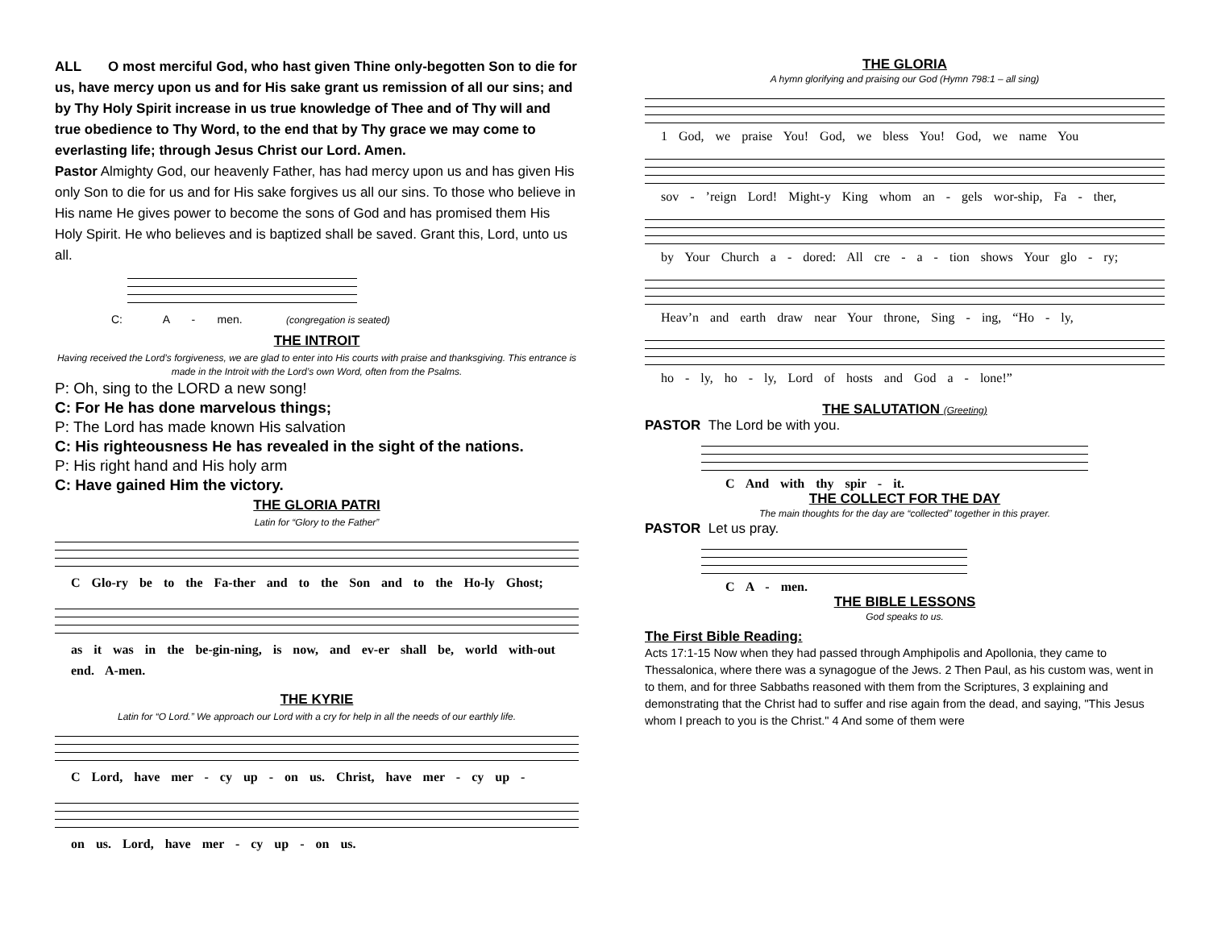ALL O most merciful God, who hast given Thine only-begotten Son to die for us, have mercy upon us and for His sake grant us remission of all our sins; and by Thy Holy Spirit increase in us true knowledge of Thee and of Thy will and true obedience to Thy Word, to the end that by Thy grace we may come to everlasting life; through Jesus Christ our Lord. Amen.
Pastor Almighty God, our heavenly Father, has had mercy upon us and has given His only Son to die for us and for His sake forgives us all our sins. To those who believe in His name He gives power to become the sons of God and has promised them His Holy Spirit. He who believes and is baptized shall be saved. Grant this, Lord, unto us all.
C: A - men. (congregation is seated)
THE INTROIT
Having received the Lord’s forgiveness, we are glad to enter into His courts with praise and thanksgiving. This entrance is made in the Introit with the Lord’s own Word, often from the Psalms.
P: Oh, sing to the LORD a new song!
C: For He has done marvelous things;
P: The Lord has made known His salvation
C: His righteousness He has revealed in the sight of the nations.
P: His right hand and His holy arm
C: Have gained Him the victory.
THE GLORIA PATRI
Latin for “Glory to the Father”
C Glo-ry be to the Fa-ther and to the Son and to the Ho-ly Ghost;
as it was in the be-gin-ning, is now, and ev-er shall be, world with-out end. A-men.
THE KYRIE
Latin for “O Lord.” We approach our Lord with a cry for help in all the needs of our earthly life.
C Lord, have mer - cy up - on us. Christ, have mer - cy up -
on us. Lord, have mer - cy up - on us.
THE GLORIA
A hymn glorifying and praising our God (Hymn 798:1 – all sing)
1 God, we praise You! God, we bless You! God, we name You
sov - ’reign Lord! Might-y King whom an - gels wor-ship, Fa - ther,
by Your Church a - dored: All cre - a - tion shows Your glo - ry;
Heav’n and earth draw near Your throne, Sing - ing, “Ho - ly,
ho - ly, ho - ly, Lord of hosts and God a - lone!”
THE SALUTATION (Greeting)
PASTOR The Lord be with you.
C And with thy spir - it.
THE COLLECT FOR THE DAY
The main thoughts for the day are “collected” together in this prayer.
PASTOR Let us pray.
C A - men.
THE BIBLE LESSONS
God speaks to us.
The First Bible Reading:
Acts 17:1-15 Now when they had passed through Amphipolis and Apollonia, they came to Thessalonica, where there was a synagogue of the Jews. 2 Then Paul, as his custom was, went in to them, and for three Sabbaths reasoned with them from the Scriptures, 3 explaining and demonstrating that the Christ had to suffer and rise again from the dead, and saying, "This Jesus whom I preach to you is the Christ." 4 And some of them were